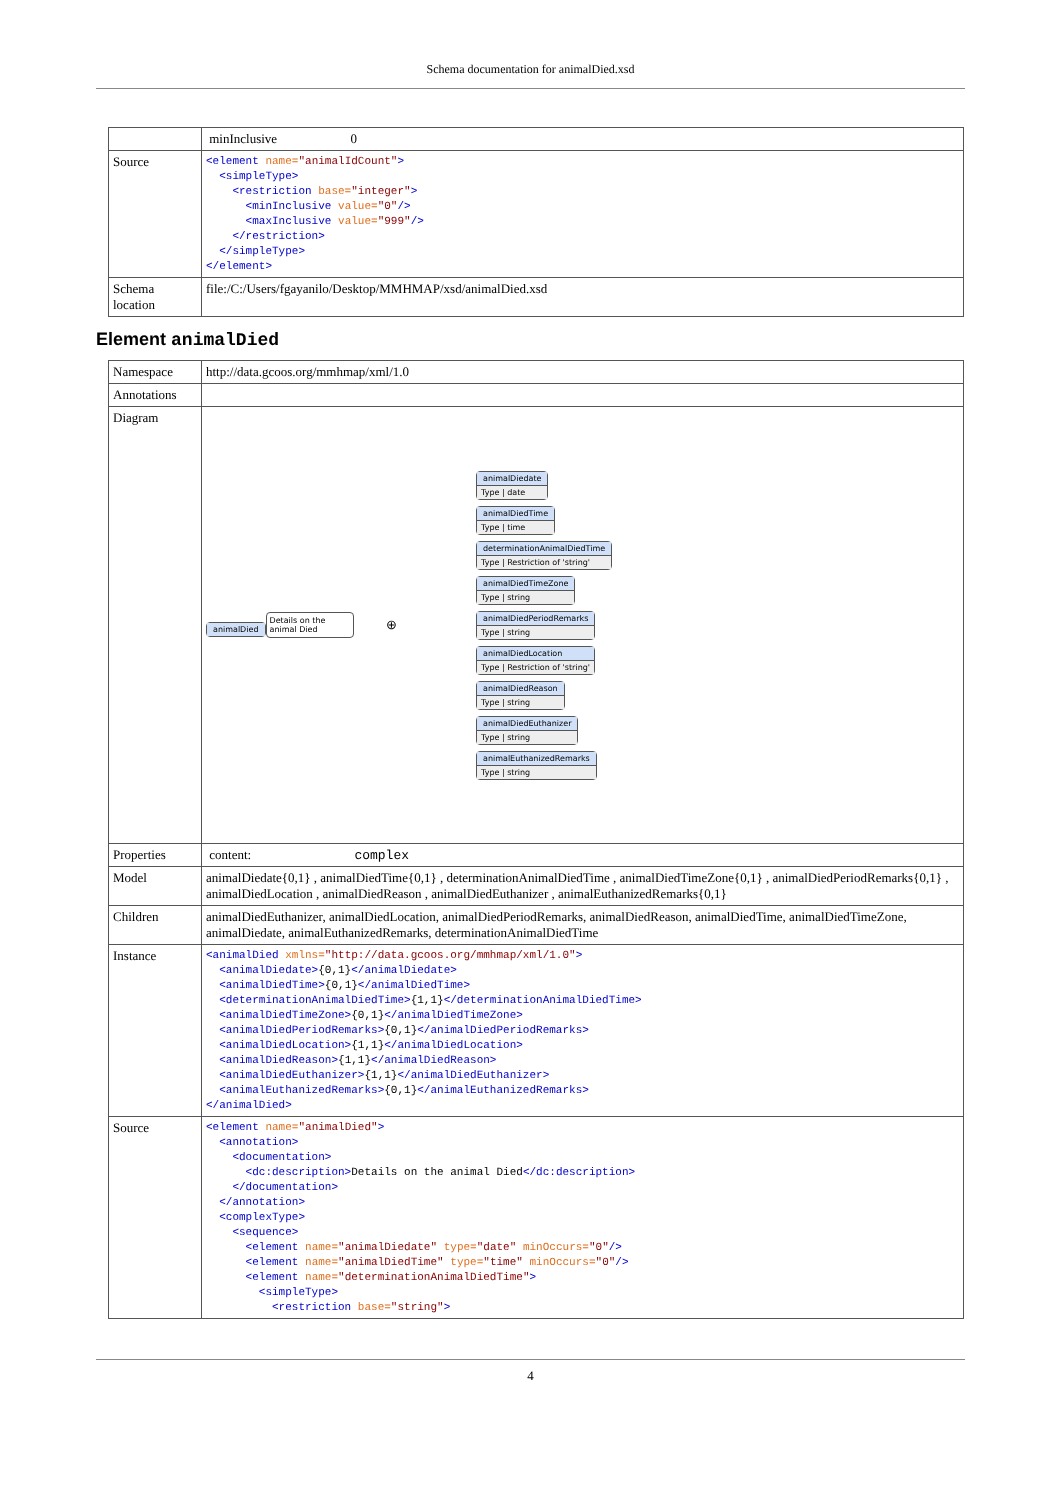Schema documentation for animalDied.xsd
| | minInclusive 0 |
| Source | <element name= "animalIdCount" > <simpleType> <restriction base= "integer" > <minInclusive value= "0" /> <maxInclusive value= "999" /> </restriction> </simpleType> </element> |
| Schema location | file:/C:/Users/fgayanilo/Desktop/MMHMAP/xsd/animalDied.xsd |
Element animalDied
| Namespace | http://data.gcoos.org/mmhmap/xml/1.0 |
| Annotations | |
| Diagram | animalDied Details on the animal Died ⊕ animalDiedate Type / date animalDiedTime Type / time determinationAnimalDiedTime Type / Restriction of 'string' animalDiedTimeZone Type / string animalDiedPeriodRemarks Type / string animalDiedLocation Type / Restriction of 'string' animalDiedReason Type / string animalDiedEuthanizer Type / string animalEuthanizedRemarks Type / string |
| Properties | content: complex |
| Model | animalDiedate{0,1} , animalDiedTime{0,1} , determinationAnimalDiedTime , animalDiedTimeZone{0,1} , animalDiedPeriodRemarks{0,1} , animalDiedLocation , animalDiedReason , animalDiedEuthanizer , animalEuthanizedRemarks{0,1} |
| Children | animalDiedEuthanizer, animalDiedLocation, animalDiedPeriodRemarks, animalDiedReason, animalDiedTime, animalDiedTimeZone, animalDiedate, animalEuthanizedRemarks, determinationAnimalDiedTime |
| Instance | <animalDied xmlns= "http://data.gcoos.org/mmhmap/xml/1.0" > <animalDiedate> {0,1} </animalDiedate> <animalDiedTime> {0,1} </animalDiedTime> <determinationAnimalDiedTime> {1,1} </determinationAnimalDiedTime> <animalDiedTimeZone> {0,1} </animalDiedTimeZone> <animalDiedPeriodRemarks> {0,1} </animalDiedPeriodRemarks> <animalDiedLocation> {1,1} </animalDiedLocation> <animalDiedReason> {1,1} </animalDiedReason> <animalDiedEuthanizer> {1,1} </animalDiedEuthanizer> <animalEuthanizedRemarks> {0,1} </animalEuthanizedRemarks> </animalDied> |
| Source | <element name= "animalDied" > <annotation> <documentation> <dc:description> Details on the animal Died </dc:description> </documentation> </annotation> <complexType> <sequence> <element name= "animalDiedate" type= "date" minOccurs= "0" /> <element name= "animalDiedTime" type= "time" minOccurs= "0" /> <element name= "determinationAnimalDiedTime" > <simpleType> <restriction base= "string" > |
4